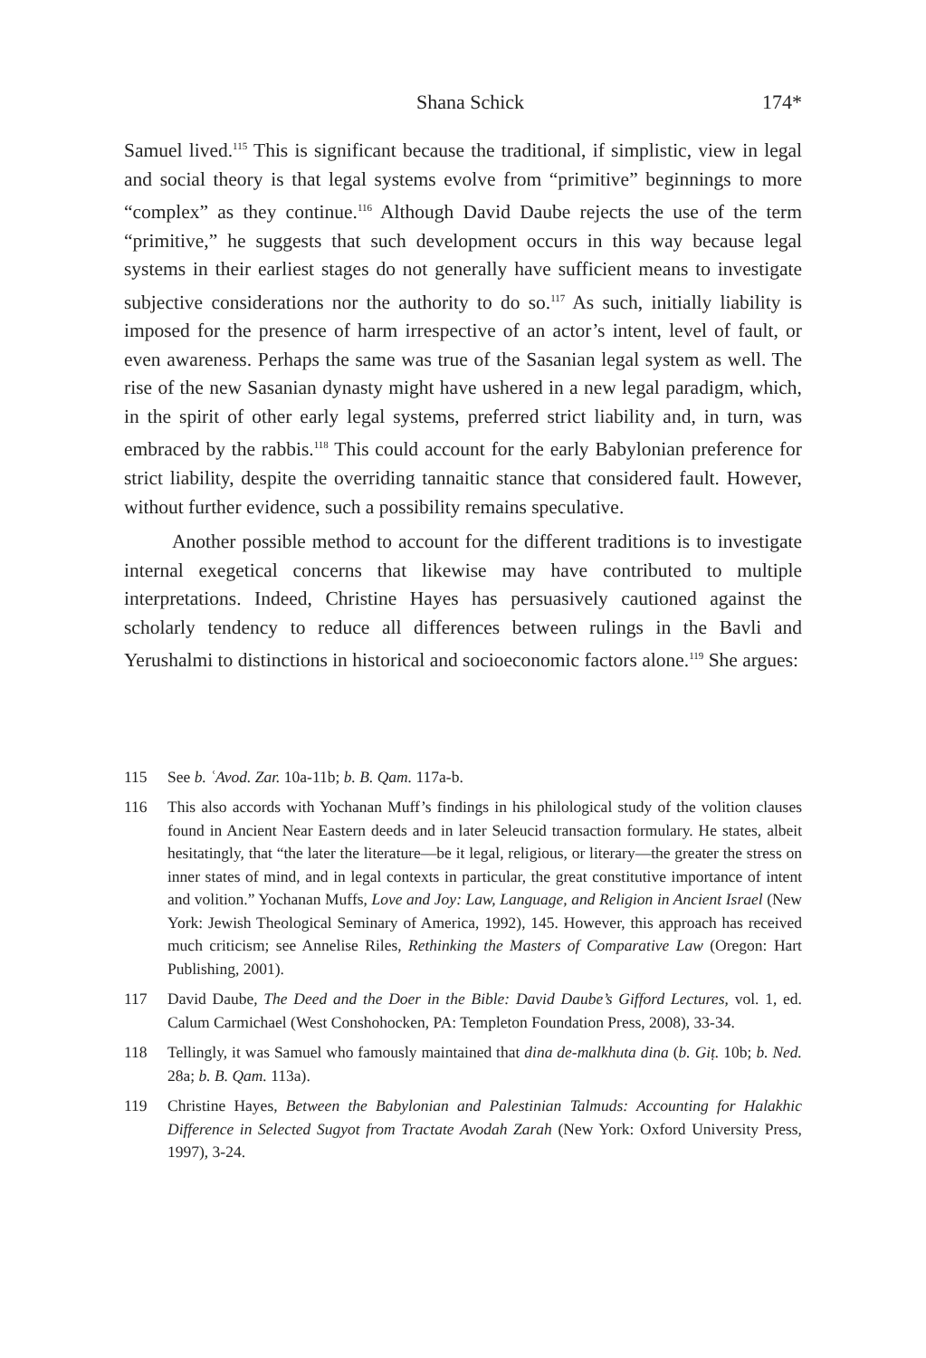Shana Schick 174*
Samuel lived.<sup>115</sup> This is significant because the traditional, if simplistic, view in legal and social theory is that legal systems evolve from “primitive” beginnings to more “complex” as they continue.<sup>116</sup> Although David Daube rejects the use of the term “primitive,” he suggests that such development occurs in this way because legal systems in their earliest stages do not generally have sufficient means to investigate subjective considerations nor the authority to do so.<sup>117</sup> As such, initially liability is imposed for the presence of harm irrespective of an actor’s intent, level of fault, or even awareness. Perhaps the same was true of the Sasanian legal system as well. The rise of the new Sasanian dynasty might have ushered in a new legal paradigm, which, in the spirit of other early legal systems, preferred strict liability and, in turn, was embraced by the rabbis.<sup>118</sup> This could account for the early Babylonian preference for strict liability, despite the overriding tannaitic stance that considered fault. However, without further evidence, such a possibility remains speculative.
Another possible method to account for the different traditions is to investigate internal exegetical concerns that likewise may have contributed to multiple interpretations. Indeed, Christine Hayes has persuasively cautioned against the scholarly tendency to reduce all differences between rulings in the Bavli and Yerushalmi to distinctions in historical and socioeconomic factors alone.<sup>119</sup> She argues:
115 See b. ʿAvod. Zar. 10a-11b; b. B. Qam. 117a-b.
116 This also accords with Yochanan Muff’s findings in his philological study of the volition clauses found in Ancient Near Eastern deeds and in later Seleucid transaction formulary. He states, albeit hesitatingly, that “the later the literature—be it legal, religious, or literary—the greater the stress on inner states of mind, and in legal contexts in particular, the great constitutive importance of intent and volition.” Yochanan Muffs, Love and Joy: Law, Language, and Religion in Ancient Israel (New York: Jewish Theological Seminary of America, 1992), 145. However, this approach has received much criticism; see Annelise Riles, Rethinking the Masters of Comparative Law (Oregon: Hart Publishing, 2001).
117 David Daube, The Deed and the Doer in the Bible: David Daube’s Gifford Lectures, vol. 1, ed. Calum Carmichael (West Conshohocken, PA: Templeton Foundation Press, 2008), 33-34.
118 Tellingly, it was Samuel who famously maintained that dina de-malkhuta dina (b. Giṭ. 10b; b. Ned. 28a; b. B. Qam. 113a).
119 Christine Hayes, Between the Babylonian and Palestinian Talmuds: Accounting for Halakhic Difference in Selected Sugyot from Tractate Avodah Zarah (New York: Oxford University Press, 1997), 3-24.